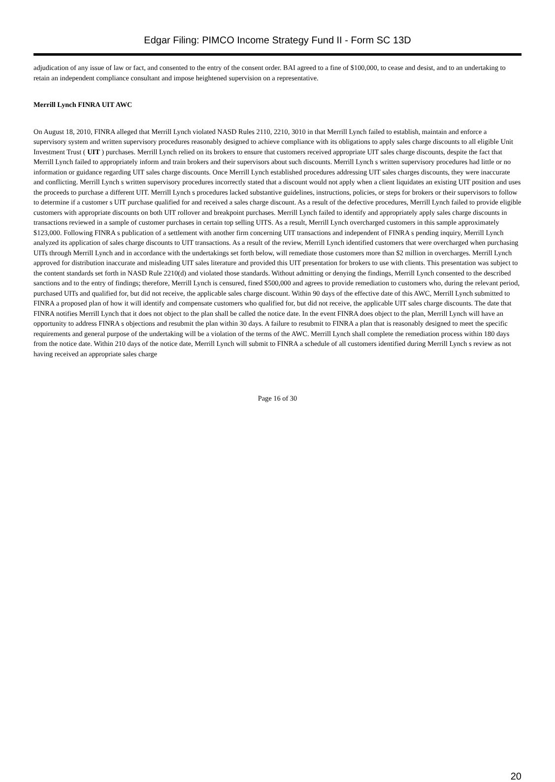Edgar Filing: PIMCO Income Strategy Fund II - Form SC 13D
adjudication of any issue of law or fact, and consented to the entry of the consent order. BAI agreed to a fine of $100,000, to cease and desist, and to an undertaking to retain an independent compliance consultant and impose heightened supervision on a representative.
Merrill Lynch FINRA UIT AWC
On August 18, 2010, FINRA alleged that Merrill Lynch violated NASD Rules 2110, 2210, 3010 in that Merrill Lynch failed to establish, maintain and enforce a supervisory system and written supervisory procedures reasonably designed to achieve compliance with its obligations to apply sales charge discounts to all eligible Unit Investment Trust ( UIT ) purchases. Merrill Lynch relied on its brokers to ensure that customers received appropriate UIT sales charge discounts, despite the fact that Merrill Lynch failed to appropriately inform and train brokers and their supervisors about such discounts. Merrill Lynch s written supervisory procedures had little or no information or guidance regarding UIT sales charge discounts. Once Merrill Lynch established procedures addressing UIT sales charges discounts, they were inaccurate and conflicting. Merrill Lynch s written supervisory procedures incorrectly stated that a discount would not apply when a client liquidates an existing UIT position and uses the proceeds to purchase a different UIT. Merrill Lynch s procedures lacked substantive guidelines, instructions, policies, or steps for brokers or their supervisors to follow to determine if a customer s UIT purchase qualified for and received a sales charge discount. As a result of the defective procedures, Merrill Lynch failed to provide eligible customers with appropriate discounts on both UIT rollover and breakpoint purchases. Merrill Lynch failed to identify and appropriately apply sales charge discounts in transactions reviewed in a sample of customer purchases in certain top selling UITS. As a result, Merrill Lynch overcharged customers in this sample approximately $123,000. Following FINRA s publication of a settlement with another firm concerning UIT transactions and independent of FINRA s pending inquiry, Merrill Lynch analyzed its application of sales charge discounts to UIT transactions. As a result of the review, Merrill Lynch identified customers that were overcharged when purchasing UITs through Merrill Lynch and in accordance with the undertakings set forth below, will remediate those customers more than $2 million in overcharges. Merrill Lynch approved for distribution inaccurate and misleading UIT sales literature and provided this UIT presentation for brokers to use with clients. This presentation was subject to the content standards set forth in NASD Rule 2210(d) and violated those standards. Without admitting or denying the findings, Merrill Lynch consented to the described sanctions and to the entry of findings; therefore, Merrill Lynch is censured, fined $500,000 and agrees to provide remediation to customers who, during the relevant period, purchased UITs and qualified for, but did not receive, the applicable sales charge discount. Within 90 days of the effective date of this AWC, Merrill Lynch submitted to FINRA a proposed plan of how it will identify and compensate customers who qualified for, but did not receive, the applicable UIT sales charge discounts. The date that FINRA notifies Merrill Lynch that it does not object to the plan shall be called the notice date. In the event FINRA does object to the plan, Merrill Lynch will have an opportunity to address FINRA s objections and resubmit the plan within 30 days. A failure to resubmit to FINRA a plan that is reasonably designed to meet the specific requirements and general purpose of the undertaking will be a violation of the terms of the AWC. Merrill Lynch shall complete the remediation process within 180 days from the notice date. Within 210 days of the notice date, Merrill Lynch will submit to FINRA a schedule of all customers identified during Merrill Lynch s review as not having received an appropriate sales charge
Page 16 of 30
20